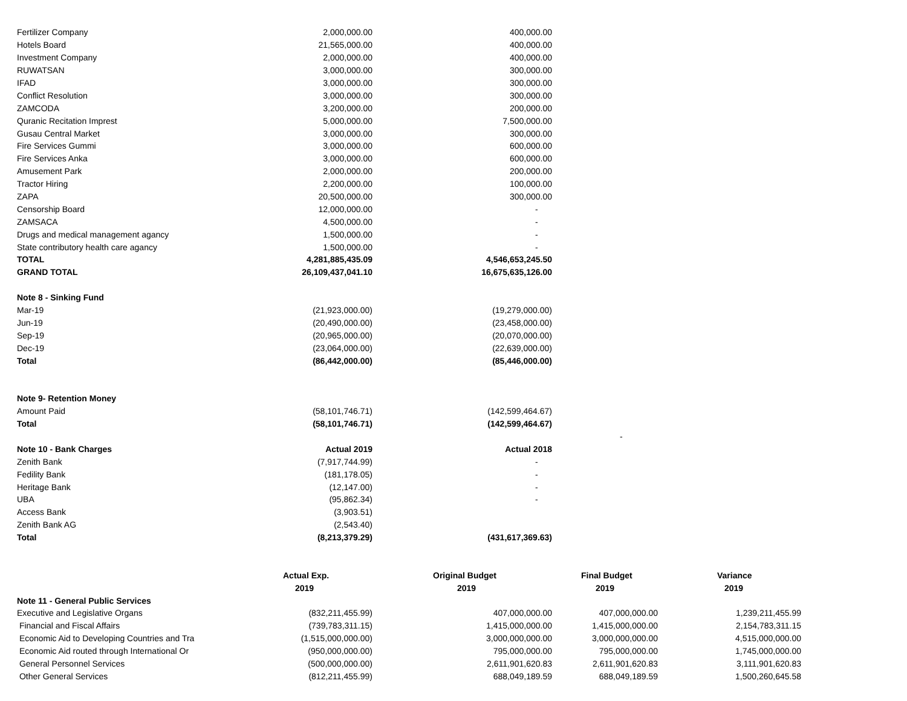| Fertilizer Company | 2,000,000.00 | 400,000.00 | | |
| Hotels Board | 21,565,000.00 | 400,000.00 | | |
| Investment Company | 2,000,000.00 | 400,000.00 | | |
| RUWATSAN | 3,000,000.00 | 300,000.00 | | |
| IFAD | 3,000,000.00 | 300,000.00 | | |
| Conflict Resolution | 3,000,000.00 | 300,000.00 | | |
| ZAMCODA | 3,200,000.00 | 200,000.00 | | |
| Quranic Recitation Imprest | 5,000,000.00 | 7,500,000.00 | | |
| Gusau Central Market | 3,000,000.00 | 300,000.00 | | |
| Fire Services Gummi | 3,000,000.00 | 600,000.00 | | |
| Fire Services Anka | 3,000,000.00 | 600,000.00 | | |
| Amusement Park | 2,000,000.00 | 200,000.00 | | |
| Tractor Hiring | 2,200,000.00 | 100,000.00 | | |
| ZAPA | 20,500,000.00 | 300,000.00 | | |
| Censorship Board | 12,000,000.00 | - | | |
| ZAMSACA | 4,500,000.00 | - | | |
| Drugs and medical management agancy | 1,500,000.00 | - | | |
| State contributory health care agancy | 1,500,000.00 | - | | |
| TOTAL | 4,281,885,435.09 | 4,546,653,245.50 | | |
| GRAND TOTAL | 26,109,437,041.10 | 16,675,635,126.00 | | |
| Note 8 - Sinking Fund | | | | |
| Mar-19 | (21,923,000.00) | (19,279,000.00) | | |
| Jun-19 | (20,490,000.00) | (23,458,000.00) | | |
| Sep-19 | (20,965,000.00) | (20,070,000.00) | | |
| Dec-19 | (23,064,000.00) | (22,639,000.00) | | |
| Total | (86,442,000.00) | (85,446,000.00) | | |
| Note 9- Retention Money | | | | |
| Amount Paid | (58,101,746.71) | (142,599,464.67) | | |
| Total | (58,101,746.71) | (142,599,464.67) | | |
| | | | - | |
| Note 10 - Bank Charges | Actual 2019 | Actual 2018 | | |
| Zenith Bank | (7,917,744.99) | - | | |
| Fedility Bank | (181,178.05) | - | | |
| Heritage Bank | (12,147.00) | - | | |
| UBA | (95,862.34) | - | | |
| Access Bank | (3,903.51) | | | |
| Zenith Bank AG | (2,543.40) | | | |
| Total | (8,213,379.29) | (431,617,369.63) | | |
| | Actual Exp. | Original Budget | Final Budget | Variance |
| | 2019 | 2019 | 2019 | 2019 |
| Note 11 - General Public Services | | | | |
| Executive and Legislative Organs | (832,211,455.99) | 407,000,000.00 | 407,000,000.00 | 1,239,211,455.99 |
| Financial and Fiscal Affairs | (739,783,311.15) | 1,415,000,000.00 | 1,415,000,000.00 | 2,154,783,311.15 |
| Economic Aid to Developing Countries and Tra | (1,515,000,000.00) | 3,000,000,000.00 | 3,000,000,000.00 | 4,515,000,000.00 |
| Economic Aid routed through International Or | (950,000,000.00) | 795,000,000.00 | 795,000,000.00 | 1,745,000,000.00 |
| General Personnel Services | (500,000,000.00) | 2,611,901,620.83 | 2,611,901,620.83 | 3,111,901,620.83 |
| Other General Services | (812,211,455.99) | 688,049,189.59 | 688,049,189.59 | 1,500,260,645.58 |